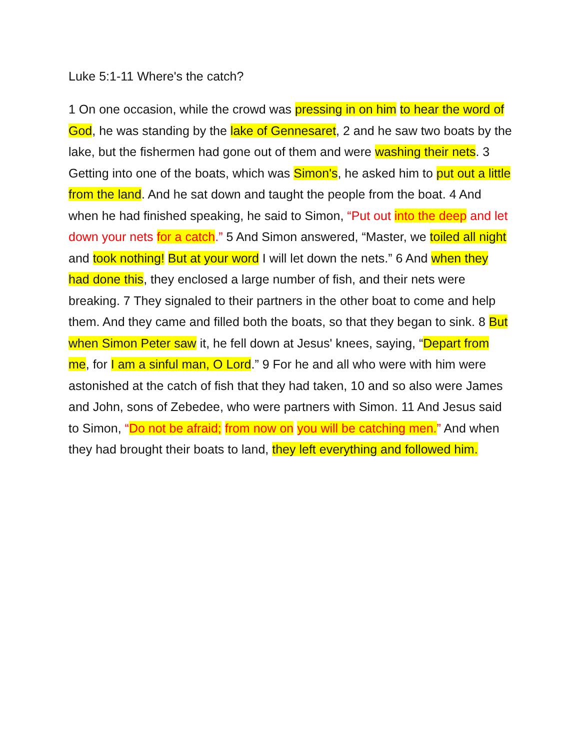Luke 5:1-11 Where's the catch?
1 On one occasion, while the crowd was pressing in on him to hear the word of God, he was standing by the lake of Gennesaret, 2 and he saw two boats by the lake, but the fishermen had gone out of them and were washing their nets. 3 Getting into one of the boats, which was Simon's, he asked him to put out a little from the land. And he sat down and taught the people from the boat. 4 And when he had finished speaking, he said to Simon, “Put out into the deep and let down your nets for a catch.” 5 And Simon answered, “Master, we toiled all night and took nothing! But at your word I will let down the nets.” 6 And when they had done this, they enclosed a large number of fish, and their nets were breaking. 7 They signaled to their partners in the other boat to come and help them. And they came and filled both the boats, so that they began to sink. 8 But when Simon Peter saw it, he fell down at Jesus' knees, saying, “Depart from me, for I am a sinful man, O Lord.” 9 For he and all who were with him were astonished at the catch of fish that they had taken, 10 and so also were James and John, sons of Zebedee, who were partners with Simon. 11 And Jesus said to Simon, “Do not be afraid; from now on you will be catching men.” And when they had brought their boats to land, they left everything and followed him.